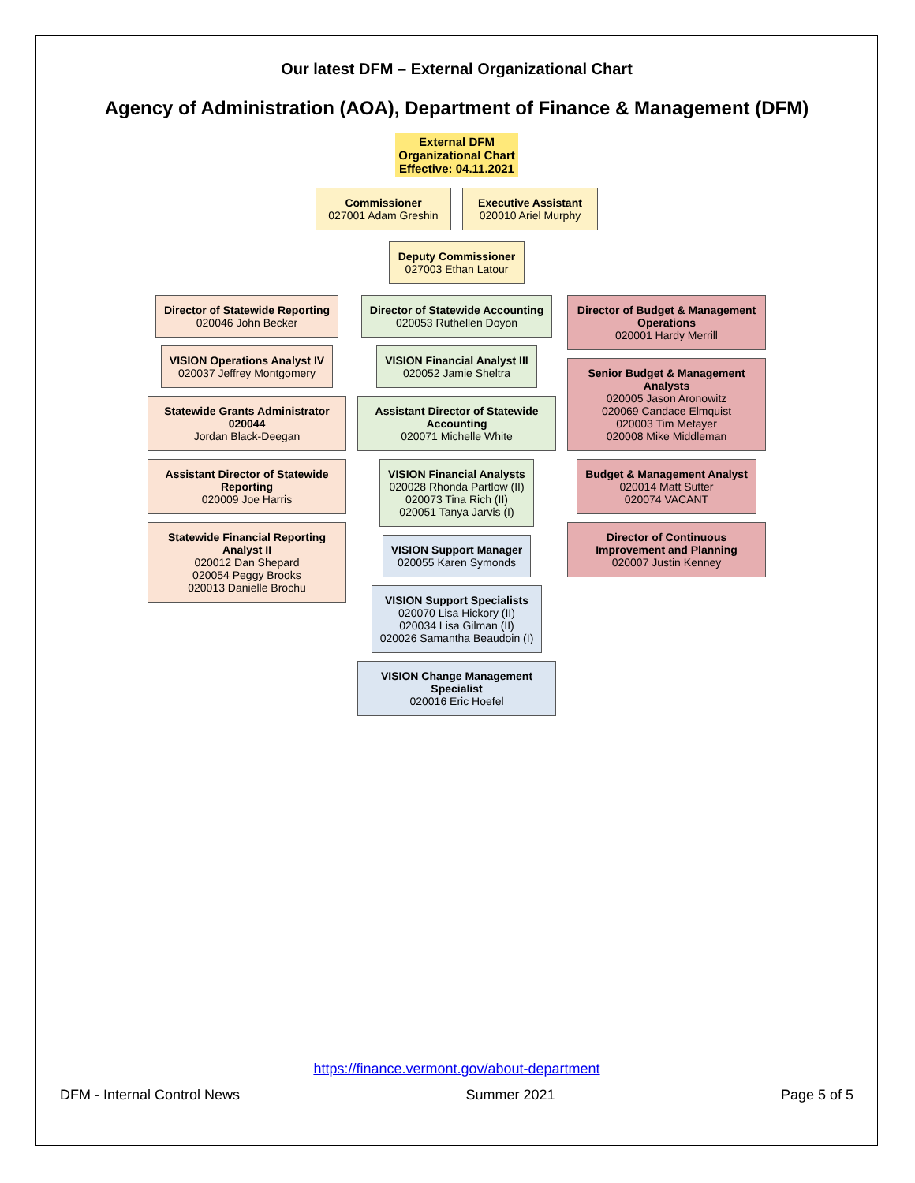Our latest DFM – External Organizational Chart
Agency of Administration (AOA), Department of Finance & Management (DFM)
External DFM
Organizational Chart
Effective: 04.11.2021
Commissioner
027001 Adam Greshin
Executive Assistant
020010 Ariel Murphy
Deputy Commissioner
027003 Ethan Latour
Director of Statewide Reporting
020046 John Becker
VISION Operations Analyst IV
020037 Jeffrey Montgomery
Statewide Grants Administrator 020044
Jordan Black-Deegan
Assistant Director of Statewide Reporting
020009 Joe Harris
Statewide Financial Reporting Analyst II
020012 Dan Shepard
020054 Peggy Brooks
020013 Danielle Brochu
Director of Statewide Accounting
020053 Ruthellen Doyon
VISION Financial Analyst III
020052 Jamie Sheltra
Assistant Director of Statewide Accounting
020071 Michelle White
VISION Financial Analysts
020028 Rhonda Partlow (II)
020073 Tina Rich (II)
020051 Tanya Jarvis (I)
VISION Support Manager
020055 Karen Symonds
VISION Support Specialists
020070 Lisa Hickory (II)
020034 Lisa Gilman (II)
020026 Samantha Beaudoin (I)
VISION Change Management Specialist
020016 Eric Hoefel
Director of Budget & Management Operations
020001 Hardy Merrill
Senior Budget & Management Analysts
020005 Jason Aronowitz
020069 Candace Elmquist
020003 Tim Metayer
020008 Mike Middleman
Budget & Management Analyst
020014 Matt Sutter
020074 VACANT
Director of Continuous Improvement and Planning
020007 Justin Kenney
https://finance.vermont.gov/about-department
DFM - Internal Control News Summer 2021 Page 5 of 5